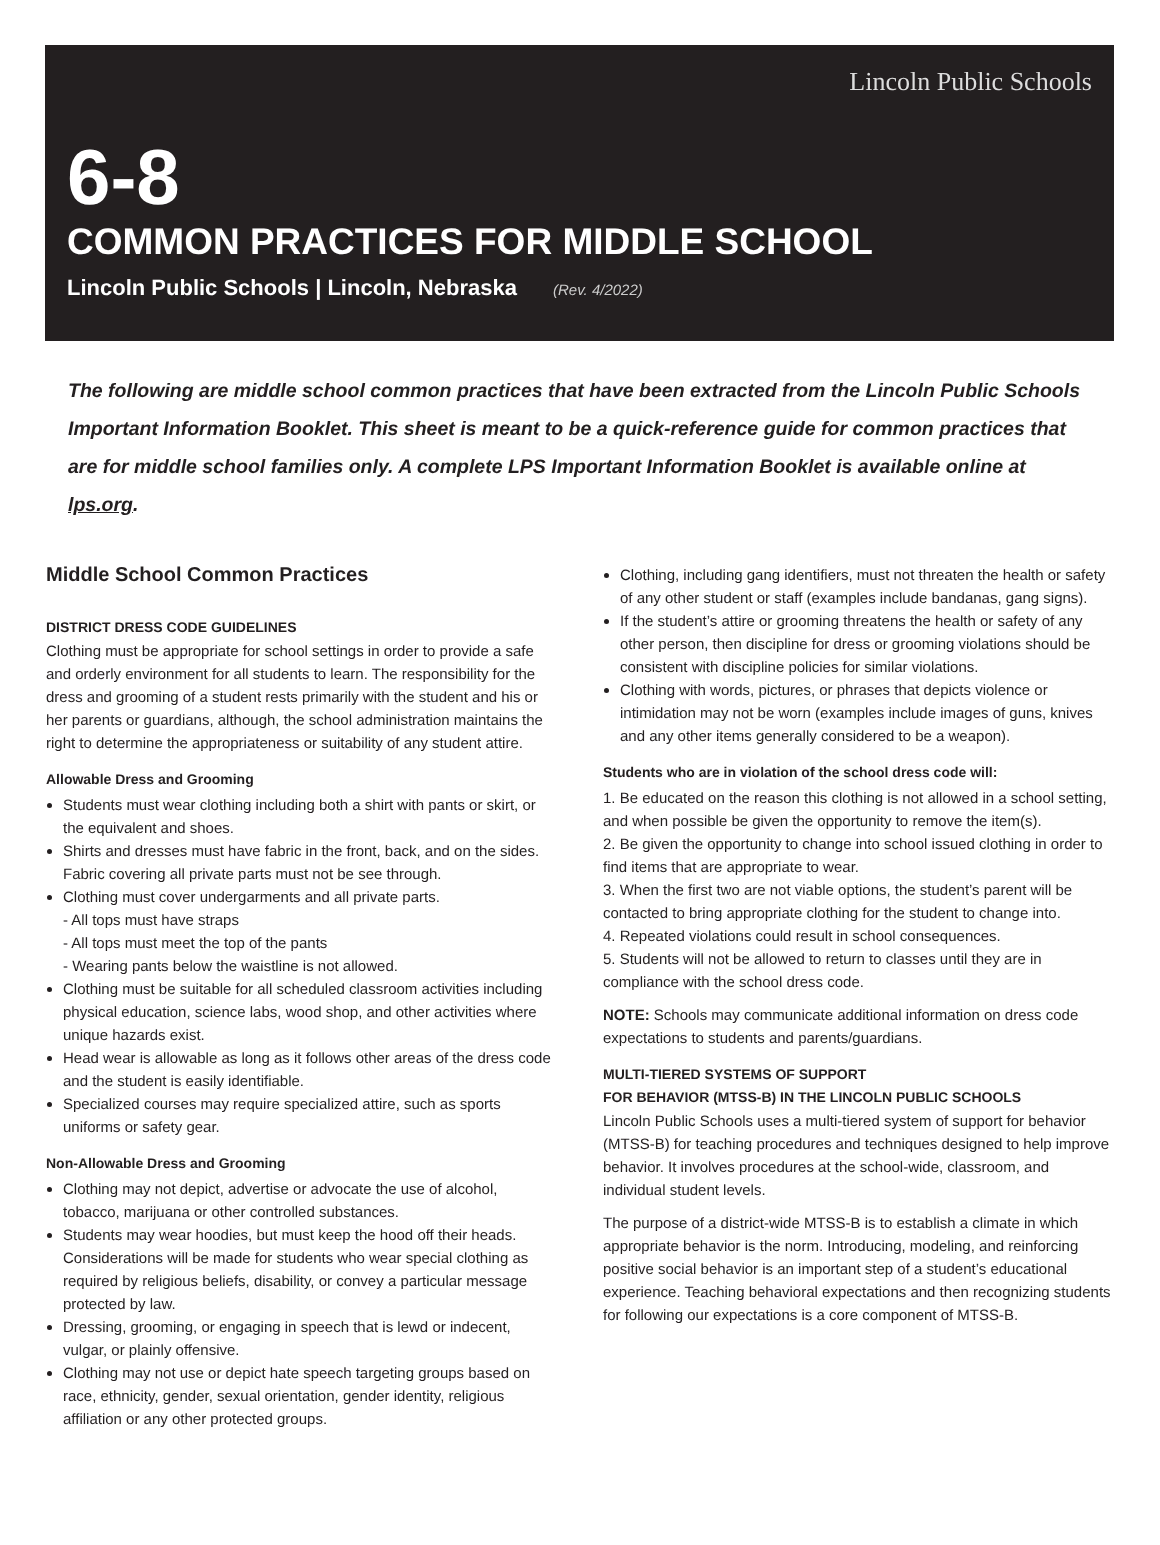Lincoln Public Schools
6-8
COMMON PRACTICES FOR MIDDLE SCHOOL
Lincoln Public Schools | Lincoln, Nebraska (Rev. 4/2022)
The following are middle school common practices that have been extracted from the Lincoln Public Schools Important Information Booklet. This sheet is meant to be a quick-reference guide for common practices that are for middle school families only. A complete LPS Important Information Booklet is available online at lps.org.
Middle School Common Practices
DISTRICT DRESS CODE GUIDELINES
Clothing must be appropriate for school settings in order to provide a safe and orderly environment for all students to learn. The responsibility for the dress and grooming of a student rests primarily with the student and his or her parents or guardians, although, the school administration maintains the right to determine the appropriateness or suitability of any student attire.
Allowable Dress and Grooming
Students must wear clothing including both a shirt with pants or skirt, or the equivalent and shoes.
Shirts and dresses must have fabric in the front, back, and on the sides. Fabric covering all private parts must not be see through.
Clothing must cover undergarments and all private parts.
- All tops must have straps
- All tops must meet the top of the pants
- Wearing pants below the waistline is not allowed.
Clothing must be suitable for all scheduled classroom activities including physical education, science labs, wood shop, and other activities where unique hazards exist.
Head wear is allowable as long as it follows other areas of the dress code and the student is easily identifiable.
Specialized courses may require specialized attire, such as sports uniforms or safety gear.
Non-Allowable Dress and Grooming
Clothing may not depict, advertise or advocate the use of alcohol, tobacco, marijuana or other controlled substances.
Students may wear hoodies, but must keep the hood off their heads. Considerations will be made for students who wear special clothing as required by religious beliefs, disability, or convey a particular message protected by law.
Dressing, grooming, or engaging in speech that is lewd or indecent, vulgar, or plainly offensive.
Clothing may not use or depict hate speech targeting groups based on race, ethnicity, gender, sexual orientation, gender identity, religious affiliation or any other protected groups.
Clothing, including gang identifiers, must not threaten the health or safety of any other student or staff (examples include bandanas, gang signs).
If the student’s attire or grooming threatens the health or safety of any other person, then discipline for dress or grooming violations should be consistent with discipline policies for similar violations.
Clothing with words, pictures, or phrases that depicts violence or intimidation may not be worn (examples include images of guns, knives and any other items generally considered to be a weapon).
Students who are in violation of the school dress code will:
1. Be educated on the reason this clothing is not allowed in a school setting, and when possible be given the opportunity to remove the item(s).
2. Be given the opportunity to change into school issued clothing in order to find items that are appropriate to wear.
3. When the first two are not viable options, the student’s parent will be contacted to bring appropriate clothing for the student to change into.
4. Repeated violations could result in school consequences.
5. Students will not be allowed to return to classes until they are in compliance with the school dress code.
NOTE: Schools may communicate additional information on dress code expectations to students and parents/guardians.
MULTI-TIERED SYSTEMS OF SUPPORT
FOR BEHAVIOR (MTSS-B) IN THE LINCOLN PUBLIC SCHOOLS
Lincoln Public Schools uses a multi-tiered system of support for behavior (MTSS-B) for teaching procedures and techniques designed to help improve behavior. It involves procedures at the school-wide, classroom, and individual student levels.
The purpose of a district-wide MTSS-B is to establish a climate in which appropriate behavior is the norm. Introducing, modeling, and reinforcing positive social behavior is an important step of a student’s educational experience. Teaching behavioral expectations and then recognizing students for following our expectations is a core component of MTSS-B.